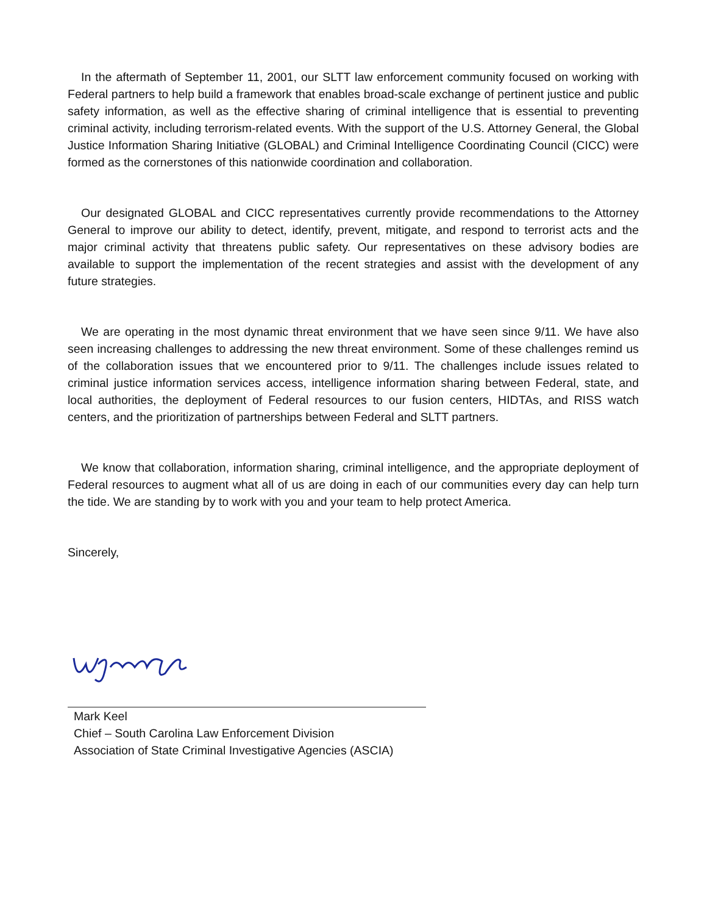In the aftermath of September 11, 2001, our SLTT law enforcement community focused on working with Federal partners to help build a framework that enables broad-scale exchange of pertinent justice and public safety information, as well as the effective sharing of criminal intelligence that is essential to preventing criminal activity, including terrorism-related events. With the support of the U.S. Attorney General, the Global Justice Information Sharing Initiative (GLOBAL) and Criminal Intelligence Coordinating Council (CICC) were formed as the cornerstones of this nationwide coordination and collaboration.
Our designated GLOBAL and CICC representatives currently provide recommendations to the Attorney General to improve our ability to detect, identify, prevent, mitigate, and respond to terrorist acts and the major criminal activity that threatens public safety. Our representatives on these advisory bodies are available to support the implementation of the recent strategies and assist with the development of any future strategies.
We are operating in the most dynamic threat environment that we have seen since 9/11. We have also seen increasing challenges to addressing the new threat environment. Some of these challenges remind us of the collaboration issues that we encountered prior to 9/11. The challenges include issues related to criminal justice information services access, intelligence information sharing between Federal, state, and local authorities, the deployment of Federal resources to our fusion centers, HIDTAs, and RISS watch centers, and the prioritization of partnerships between Federal and SLTT partners.
We know that collaboration, information sharing, criminal intelligence, and the appropriate deployment of Federal resources to augment what all of us are doing in each of our communities every day can help turn the tide. We are standing by to work with you and your team to help protect America.
Sincerely,
Mark Keel
Chief – South Carolina Law Enforcement Division
Association of State Criminal Investigative Agencies (ASCIA)